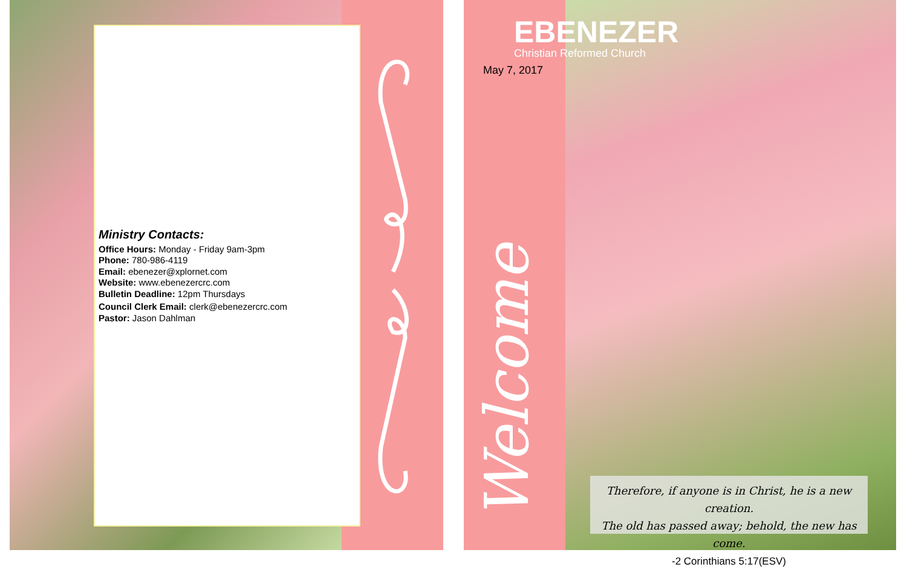Ministry Contacts:
Office Hours: Monday - Friday 9am-3pm
Phone: 780-986-4119
Email: ebenezer@xplornet.com
Website: www.ebenezercrc.com
Bulletin Deadline: 12pm Thursdays
Council Clerk Email: clerk@ebenezercrc.com
Pastor: Jason Dahlman
EBENEZER
Christian Reformed Church
May 7, 2017
Welcome
Therefore, if anyone is in Christ, he is a new creation.
The old has passed away; behold, the new has come.
-2 Corinthians 5:17(ESV)